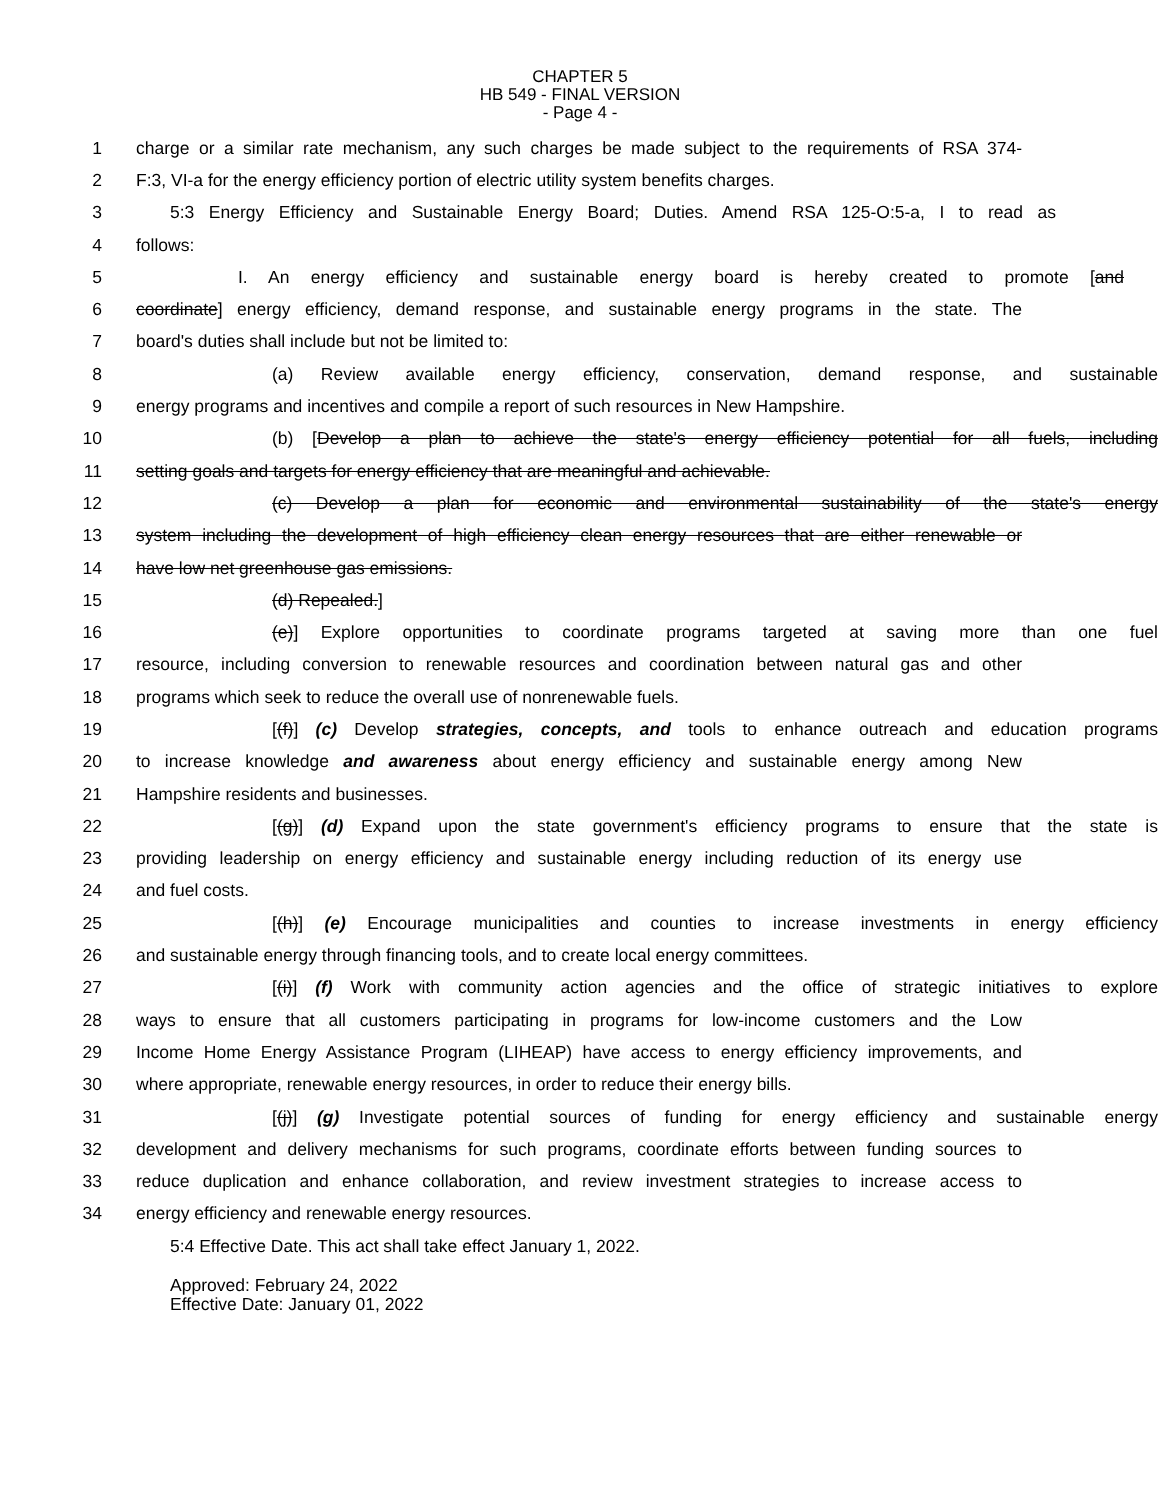CHAPTER 5
HB 549 - FINAL VERSION
- Page 4 -
1 charge or a similar rate mechanism, any such charges be made subject to the requirements of RSA 374-
2 F:3, VI-a for the energy efficiency portion of electric utility system benefits charges.
3 5:3 Energy Efficiency and Sustainable Energy Board; Duties. Amend RSA 125-O:5-a, I to read as
4 follows:
5 I. An energy efficiency and sustainable energy board is hereby created to promote [and
6 coordinate] energy efficiency, demand response, and sustainable energy programs in the state. The
7 board's duties shall include but not be limited to:
8 (a) Review available energy efficiency, conservation, demand response, and sustainable
9 energy programs and incentives and compile a report of such resources in New Hampshire.
10 (b) [Develop a plan to achieve the state's energy efficiency potential for all fuels, including
11 setting goals and targets for energy efficiency that are meaningful and achievable.
12 (c) Develop a plan for economic and environmental sustainability of the state's energy
13 system including the development of high efficiency clean energy resources that are either renewable or
14 have low net greenhouse gas emissions.
15 (d) Repealed.]
16 (e)] Explore opportunities to coordinate programs targeted at saving more than one fuel
17 resource, including conversion to renewable resources and coordination between natural gas and other
18 programs which seek to reduce the overall use of nonrenewable fuels.
19 [(f)] (c) Develop strategies, concepts, and tools to enhance outreach and education programs
20 to increase knowledge and awareness about energy efficiency and sustainable energy among New
21 Hampshire residents and businesses.
22 [(g)] (d) Expand upon the state government's efficiency programs to ensure that the state is
23 providing leadership on energy efficiency and sustainable energy including reduction of its energy use
24 and fuel costs.
25 [(h)] (e) Encourage municipalities and counties to increase investments in energy efficiency
26 and sustainable energy through financing tools, and to create local energy committees.
27 [(i)] (f) Work with community action agencies and the office of strategic initiatives to explore
28 ways to ensure that all customers participating in programs for low-income customers and the Low
29 Income Home Energy Assistance Program (LIHEAP) have access to energy efficiency improvements, and
30 where appropriate, renewable energy resources, in order to reduce their energy bills.
31 [(j)] (g) Investigate potential sources of funding for energy efficiency and sustainable energy
32 development and delivery mechanisms for such programs, coordinate efforts between funding sources to
33 reduce duplication and enhance collaboration, and review investment strategies to increase access to
34 energy efficiency and renewable energy resources.
5:4 Effective Date. This act shall take effect January 1, 2022.
Approved: February 24, 2022
Effective Date: January 01, 2022